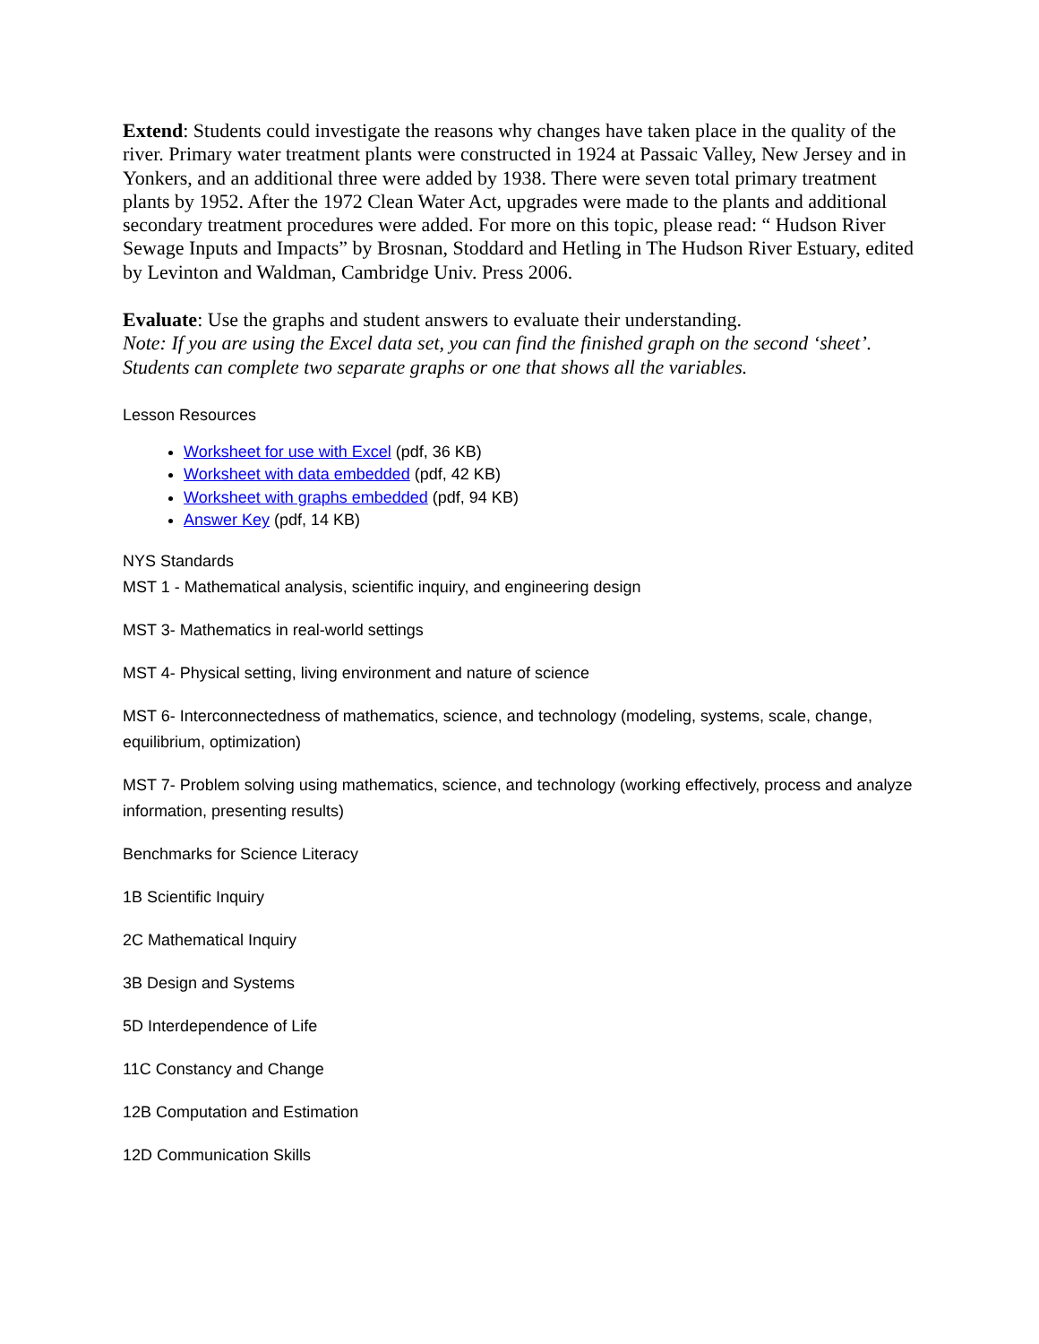Extend: Students could investigate the reasons why changes have taken place in the quality of the river. Primary water treatment plants were constructed in 1924 at Passaic Valley, New Jersey and in Yonkers, and an additional three were added by 1938. There were seven total primary treatment plants by 1952. After the 1972 Clean Water Act, upgrades were made to the plants and additional secondary treatment procedures were added. For more on this topic, please read: “ Hudson River Sewage Inputs and Impacts” by Brosnan, Stoddard and Hetling in The Hudson River Estuary, edited by Levinton and Waldman, Cambridge Univ. Press 2006.
Evaluate: Use the graphs and student answers to evaluate their understanding.
Note: If you are using the Excel data set, you can find the finished graph on the second ‘sheet’. Students can complete two separate graphs or one that shows all the variables.
Lesson Resources
Worksheet for use with Excel (pdf, 36 KB)
Worksheet with data embedded (pdf, 42 KB)
Worksheet with graphs embedded (pdf, 94 KB)
Answer Key (pdf, 14 KB)
NYS Standards
MST 1 - Mathematical analysis, scientific inquiry, and engineering design
MST 3- Mathematics in real-world settings
MST 4- Physical setting, living environment and nature of science
MST 6- Interconnectedness of mathematics, science, and technology (modeling, systems, scale, change, equilibrium, optimization)
MST 7- Problem solving using mathematics, science, and technology (working effectively, process and analyze information, presenting results)
Benchmarks for Science Literacy
1B Scientific Inquiry
2C Mathematical Inquiry
3B Design and Systems
5D Interdependence of Life
11C Constancy and Change
12B Computation and Estimation
12D Communication Skills